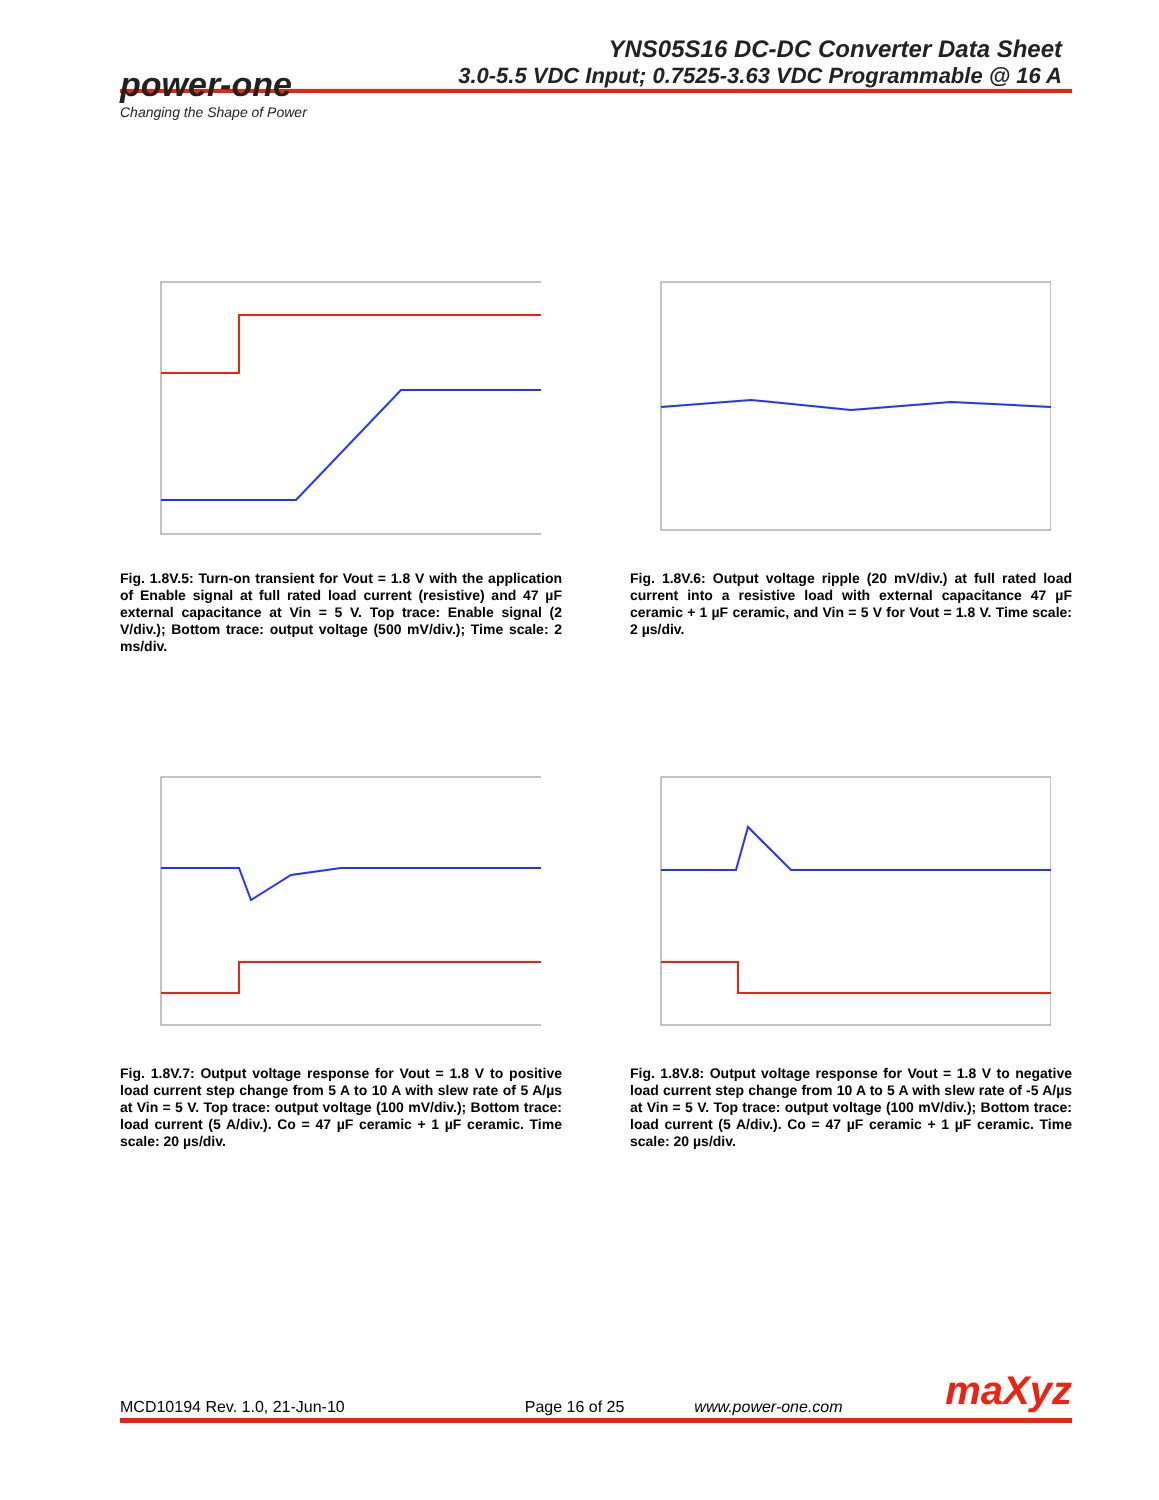YNS05S16 DC-DC Converter Data Sheet
3.0-5.5 VDC Input; 0.7525-3.63 VDC Programmable @ 16 A
power-one
Changing the Shape of Power
Fig. 1.8V.5: Turn-on transient for Vout = 1.8 V with the application of Enable signal at full rated load current (resistive) and 47 µF external capacitance at Vin = 5 V. Top trace: Enable signal (2 V/div.); Bottom trace: output voltage (500 mV/div.); Time scale: 2 ms/div.
Fig. 1.8V.6: Output voltage ripple (20 mV/div.) at full rated load current into a resistive load with external capacitance 47 µF ceramic + 1 µF ceramic, and Vin = 5 V for Vout = 1.8 V. Time scale: 2 µs/div.
Fig. 1.8V.7: Output voltage response for Vout = 1.8 V to positive load current step change from 5 A to 10 A with slew rate of 5 A/µs at Vin = 5 V. Top trace: output voltage (100 mV/div.); Bottom trace: load current (5 A/div.). Co = 47 µF ceramic + 1 µF ceramic. Time scale: 20 µs/div.
Fig. 1.8V.8: Output voltage response for Vout = 1.8 V to negative load current step change from 10 A to 5 A with slew rate of -5 A/µs at Vin = 5 V. Top trace: output voltage (100 mV/div.); Bottom trace: load current (5 A/div.). Co = 47 µF ceramic + 1 µF ceramic. Time scale: 20 µs/div.
MCD10194 Rev. 1.0, 21-Jun-10 Page 16 of 25 www.power-one.com maXyz